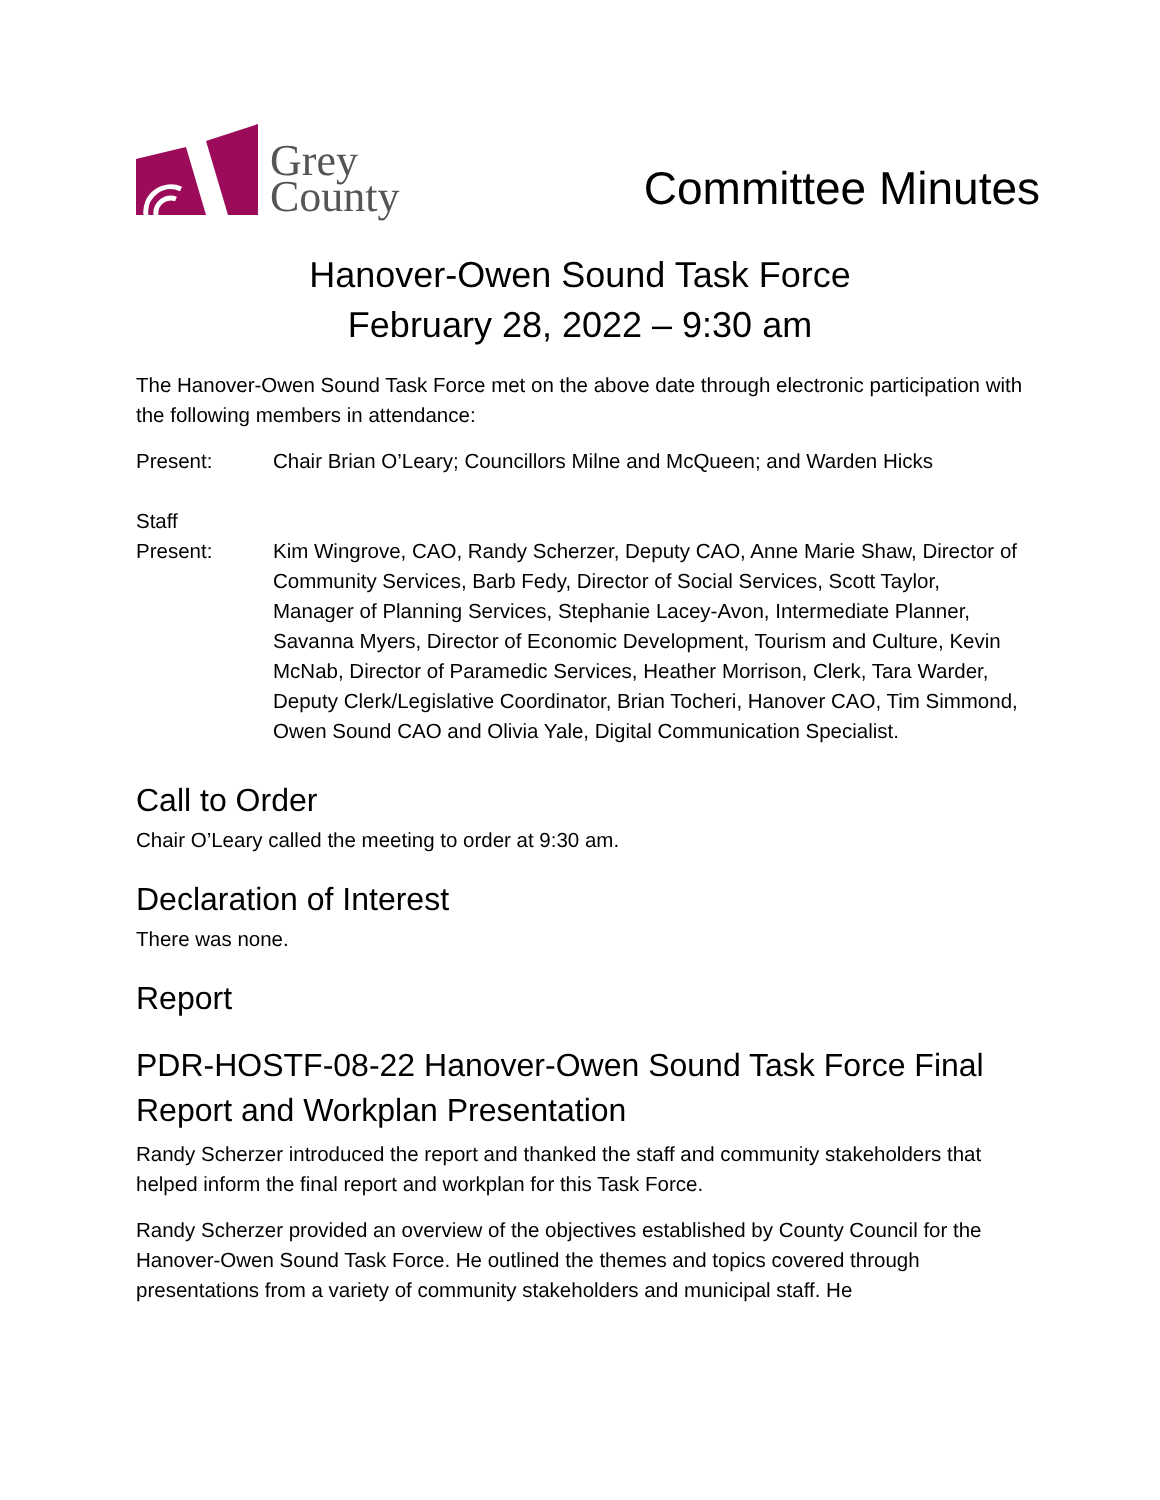Grey
County
Committee Minutes
Hanover-Owen Sound Task Force
February 28, 2022 – 9:30 am
The Hanover-Owen Sound Task Force met on the above date through electronic participation with the following members in attendance:
Present: Chair Brian O’Leary; Councillors Milne and McQueen; and Warden Hicks
Staff
Present:
Kim Wingrove, CAO, Randy Scherzer, Deputy CAO, Anne Marie Shaw, Director of Community Services, Barb Fedy, Director of Social Services, Scott Taylor, Manager of Planning Services, Stephanie Lacey-Avon, Intermediate Planner, Savanna Myers, Director of Economic Development, Tourism and Culture, Kevin McNab, Director of Paramedic Services, Heather Morrison, Clerk, Tara Warder, Deputy Clerk/Legislative Coordinator, Brian Tocheri, Hanover CAO, Tim Simmond, Owen Sound CAO and Olivia Yale, Digital Communication Specialist.
Call to Order
Chair O’Leary called the meeting to order at 9:30 am.
Declaration of Interest
There was none.
Report
PDR-HOSTF-08-22 Hanover-Owen Sound Task Force Final Report and Workplan Presentation
Randy Scherzer introduced the report and thanked the staff and community stakeholders that helped inform the final report and workplan for this Task Force.
Randy Scherzer provided an overview of the objectives established by County Council for the Hanover-Owen Sound Task Force. He outlined the themes and topics covered through presentations from a variety of community stakeholders and municipal staff. He